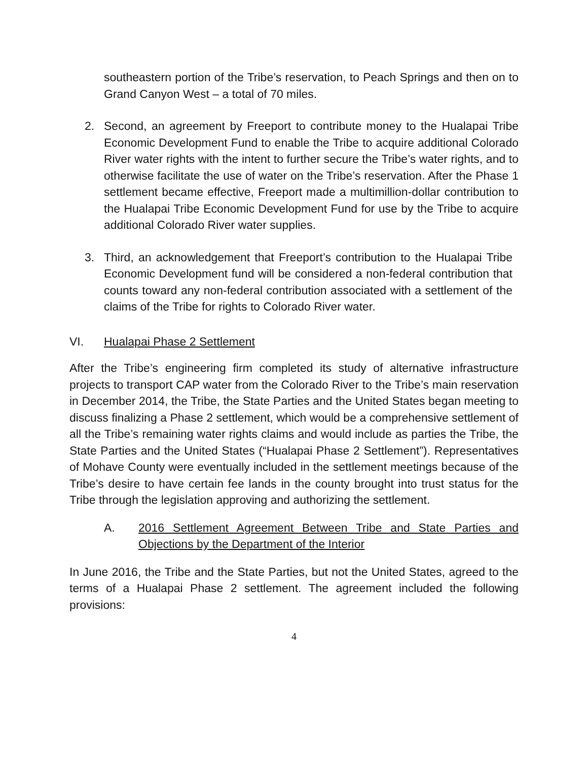southeastern portion of the Tribe’s reservation, to Peach Springs and then on to Grand Canyon West – a total of 70 miles.
2. Second, an agreement by Freeport to contribute money to the Hualapai Tribe Economic Development Fund to enable the Tribe to acquire additional Colorado River water rights with the intent to further secure the Tribe’s water rights, and to otherwise facilitate the use of water on the Tribe’s reservation. After the Phase 1 settlement became effective, Freeport made a multimillion-dollar contribution to the Hualapai Tribe Economic Development Fund for use by the Tribe to acquire additional Colorado River water supplies.
3. Third, an acknowledgement that Freeport’s contribution to the Hualapai Tribe Economic Development fund will be considered a non-federal contribution that counts toward any non-federal contribution associated with a settlement of the claims of the Tribe for rights to Colorado River water.
VI. Hualapai Phase 2 Settlement
After the Tribe’s engineering firm completed its study of alternative infrastructure projects to transport CAP water from the Colorado River to the Tribe’s main reservation in December 2014, the Tribe, the State Parties and the United States began meeting to discuss finalizing a Phase 2 settlement, which would be a comprehensive settlement of all the Tribe’s remaining water rights claims and would include as parties the Tribe, the State Parties and the United States (“Hualapai Phase 2 Settlement”). Representatives of Mohave County were eventually included in the settlement meetings because of the Tribe’s desire to have certain fee lands in the county brought into trust status for the Tribe through the legislation approving and authorizing the settlement.
A. 2016 Settlement Agreement Between Tribe and State Parties and Objections by the Department of the Interior
In June 2016, the Tribe and the State Parties, but not the United States, agreed to the terms of a Hualapai Phase 2 settlement. The agreement included the following provisions:
4